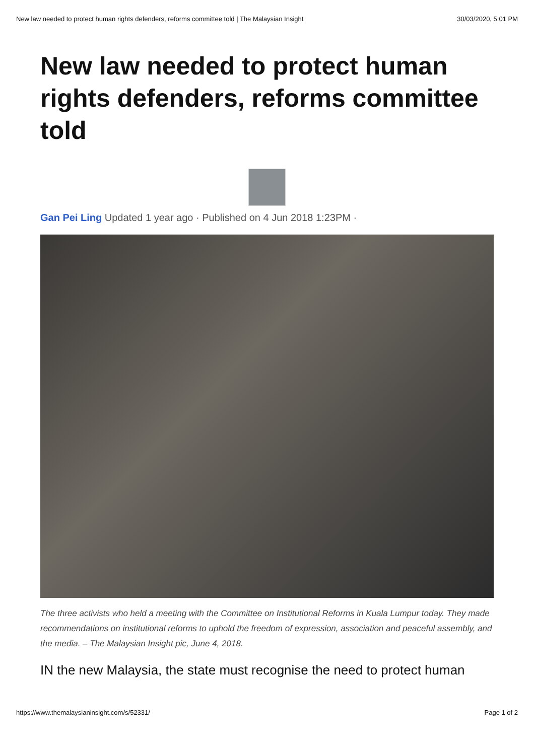New law needed to protect human rights defenders, reforms committee told | The Malaysian Insight 30/03/2020, 5:01 PM
New law needed to protect human rights defenders, reforms committee told
Gan Pei Ling Updated 1 year ago · Published on 4 Jun 2018 1:23PM ·
The three activists who held a meeting with the Committee on Institutional Reforms in Kuala Lumpur today. They made recommendations on institutional reforms to uphold the freedom of expression, association and peaceful assembly, and the media. – The Malaysian Insight pic, June 4, 2018.
IN the new Malaysia, the state must recognise the need to protect human
https://www.themalaysianinsight.com/s/52331/ Page 1 of 2